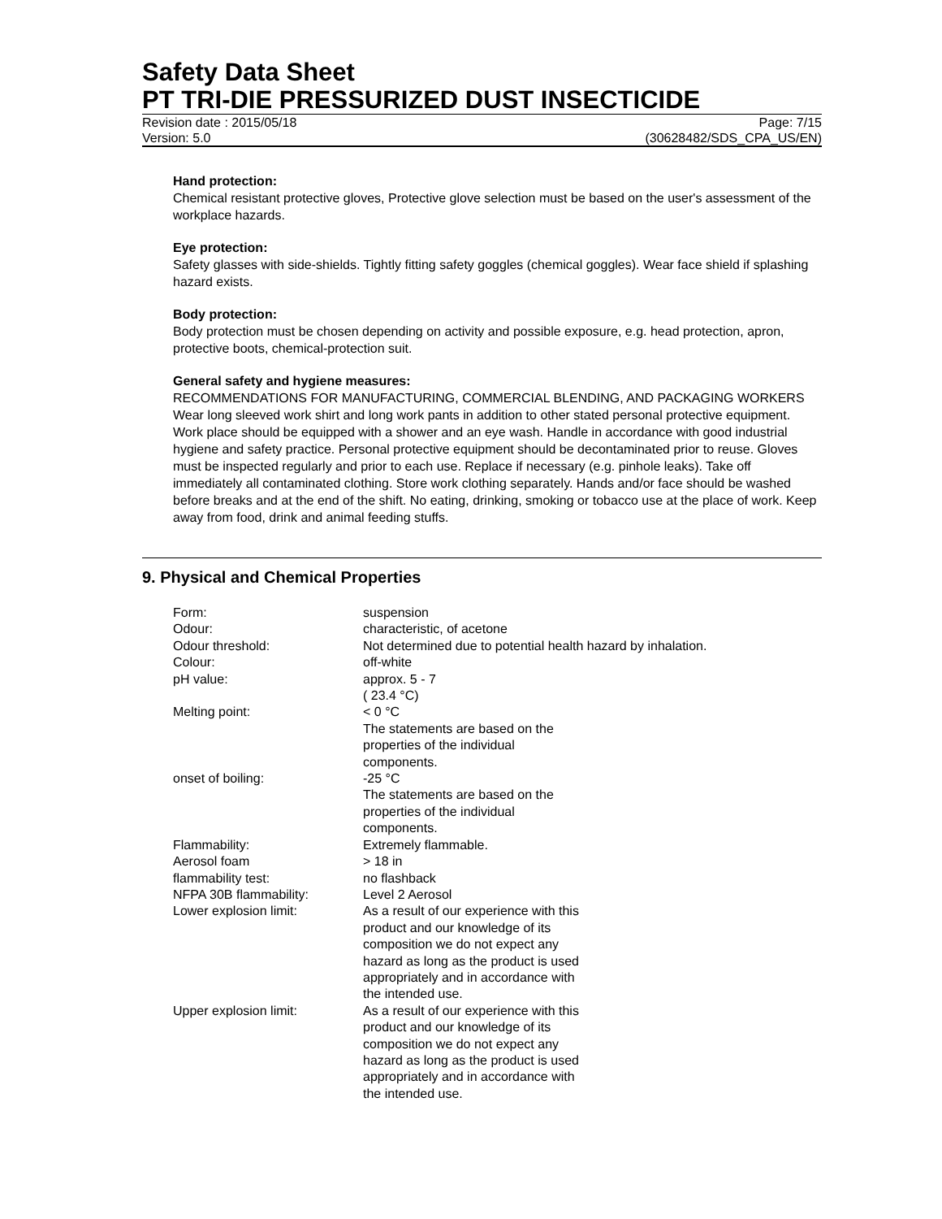Safety Data Sheet
PT TRI-DIE PRESSURIZED DUST INSECTICIDE
Revision date : 2015/05/18 Page: 7/15
Version: 5.0 (30628482/SDS_CPA_US/EN)
Hand protection:
Chemical resistant protective gloves, Protective glove selection must be based on the user's assessment of the workplace hazards.
Eye protection:
Safety glasses with side-shields. Tightly fitting safety goggles (chemical goggles). Wear face shield if splashing hazard exists.
Body protection:
Body protection must be chosen depending on activity and possible exposure, e.g. head protection, apron, protective boots, chemical-protection suit.
General safety and hygiene measures:
RECOMMENDATIONS FOR MANUFACTURING, COMMERCIAL BLENDING, AND PACKAGING WORKERS Wear long sleeved work shirt and long work pants in addition to other stated personal protective equipment. Work place should be equipped with a shower and an eye wash. Handle in accordance with good industrial hygiene and safety practice. Personal protective equipment should be decontaminated prior to reuse. Gloves must be inspected regularly and prior to each use. Replace if necessary (e.g. pinhole leaks). Take off immediately all contaminated clothing. Store work clothing separately. Hands and/or face should be washed before breaks and at the end of the shift. No eating, drinking, smoking or tobacco use at the place of work. Keep away from food, drink and animal feeding stuffs.
9. Physical and Chemical Properties
| Form: | suspension |
| Odour: | characteristic, of acetone |
| Odour threshold: | Not determined due to potential health hazard by inhalation. |
| Colour: | off-white |
| pH value: | approx. 5 - 7 ( 23.4 °C) |
| Melting point: | < 0 °C The statements are based on the properties of the individual components. |
| onset of boiling: | -25 °C The statements are based on the properties of the individual components. |
| Flammability: | Extremely flammable. |
| Aerosol foam | > 18 in |
| flammability test: | no flashback |
| NFPA 30B flammability: | Level 2 Aerosol |
| Lower explosion limit: | As a result of our experience with this product and our knowledge of its composition we do not expect any hazard as long as the product is used appropriately and in accordance with the intended use. |
| Upper explosion limit: | As a result of our experience with this product and our knowledge of its composition we do not expect any hazard as long as the product is used appropriately and in accordance with the intended use. |